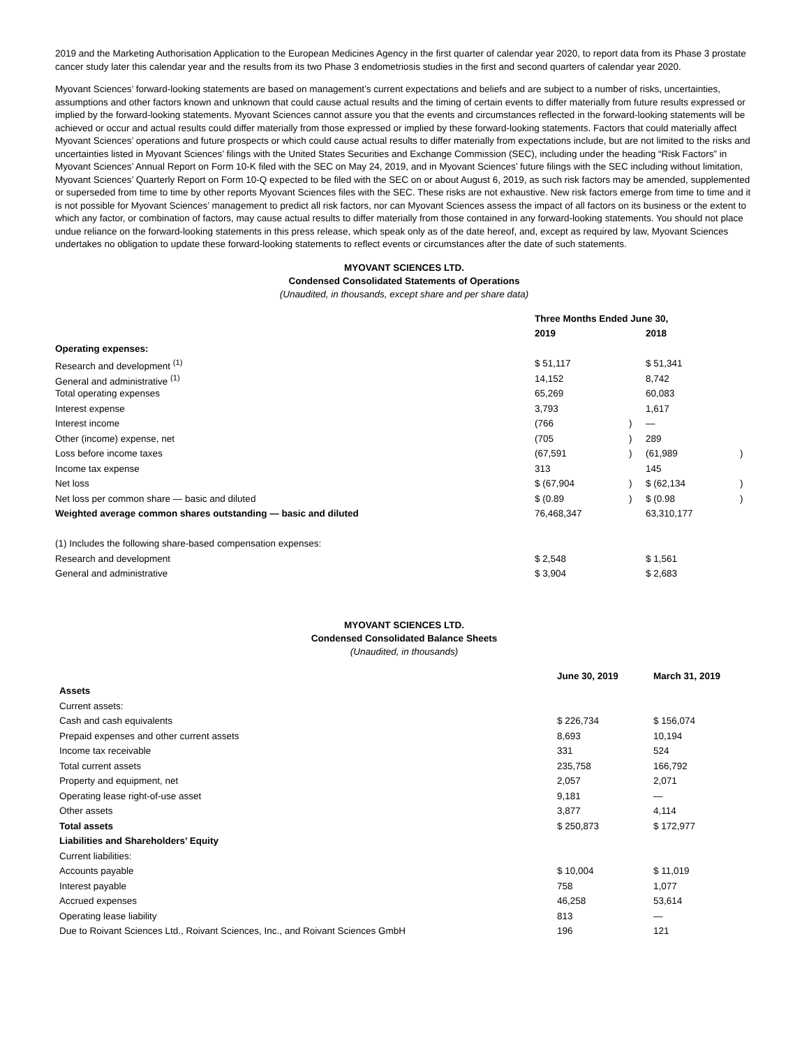2019 and the Marketing Authorisation Application to the European Medicines Agency in the first quarter of calendar year 2020, to report data from its Phase 3 prostate cancer study later this calendar year and the results from its two Phase 3 endometriosis studies in the first and second quarters of calendar year 2020.
Myovant Sciences’ forward-looking statements are based on management’s current expectations and beliefs and are subject to a number of risks, uncertainties, assumptions and other factors known and unknown that could cause actual results and the timing of certain events to differ materially from future results expressed or implied by the forward-looking statements. Myovant Sciences cannot assure you that the events and circumstances reflected in the forward-looking statements will be achieved or occur and actual results could differ materially from those expressed or implied by these forward-looking statements. Factors that could materially affect Myovant Sciences’ operations and future prospects or which could cause actual results to differ materially from expectations include, but are not limited to the risks and uncertainties listed in Myovant Sciences’ filings with the United States Securities and Exchange Commission (SEC), including under the heading “Risk Factors” in Myovant Sciences’ Annual Report on Form 10-K filed with the SEC on May 24, 2019, and in Myovant Sciences’ future filings with the SEC including without limitation, Myovant Sciences’ Quarterly Report on Form 10-Q expected to be filed with the SEC on or about August 6, 2019, as such risk factors may be amended, supplemented or superseded from time to time by other reports Myovant Sciences files with the SEC. These risks are not exhaustive. New risk factors emerge from time to time and it is not possible for Myovant Sciences’ management to predict all risk factors, nor can Myovant Sciences assess the impact of all factors on its business or the extent to which any factor, or combination of factors, may cause actual results to differ materially from those contained in any forward-looking statements. You should not place undue reliance on the forward-looking statements in this press release, which speak only as of the date hereof, and, except as required by law, Myovant Sciences undertakes no obligation to update these forward-looking statements to reflect events or circumstances after the date of such statements.
MYOVANT SCIENCES LTD.
Condensed Consolidated Statements of Operations
(Unaudited, in thousands, except share and per share data)
| | Three Months Ended June 30, | | | |
| | 2019 | | 2018 | |
| Operating expenses: | | | | |
| Research and development <sup>(1)</sup> | $ 51,117 | | $ 51,341 | |
| General and administrative <sup>(1)</sup> | 14,152 | | 8,742 | |
| Total operating expenses | 65,269 | | 60,083 | |
| Interest expense | 3,793 | | 1,617 | |
| Interest income | (766 | ) | — | |
| Other (income) expense, net | (705 | ) | 289 | |
| Loss before income taxes | (67,591 | ) | (61,989 | ) |
| Income tax expense | 313 | | 145 | |
| Net loss | $ (67,904 | ) | $ (62,134 | ) |
| Net loss per common share — basic and diluted | $ (0.89 | ) | $ (0.98 | ) |
| Weighted average common shares outstanding — basic and diluted | 76,468,347 | | 63,310,177 | |
| (1) Includes the following share-based compensation expenses: | | | | |
| Research and development | $ 2,548 | | $ 1,561 | |
| General and administrative | $ 3,904 | | $ 2,683 | |
MYOVANT SCIENCES LTD.
Condensed Consolidated Balance Sheets
(Unaudited, in thousands)
| | June 30, 2019 | March 31, 2019 |
| Assets | | |
| Current assets: | | |
| Cash and cash equivalents | $ 226,734 | $ 156,074 |
| Prepaid expenses and other current assets | 8,693 | 10,194 |
| Income tax receivable | 331 | 524 |
| Total current assets | 235,758 | 166,792 |
| Property and equipment, net | 2,057 | 2,071 |
| Operating lease right-of-use asset | 9,181 | — |
| Other assets | 3,877 | 4,114 |
| Total assets | $ 250,873 | $ 172,977 |
| Liabilities and Shareholders’ Equity | | |
| Current liabilities: | | |
| Accounts payable | $ 10,004 | $ 11,019 |
| Interest payable | 758 | 1,077 |
| Accrued expenses | 46,258 | 53,614 |
| Operating lease liability | 813 | — |
| Due to Roivant Sciences Ltd., Roivant Sciences, Inc., and Roivant Sciences GmbH | 196 | 121 |